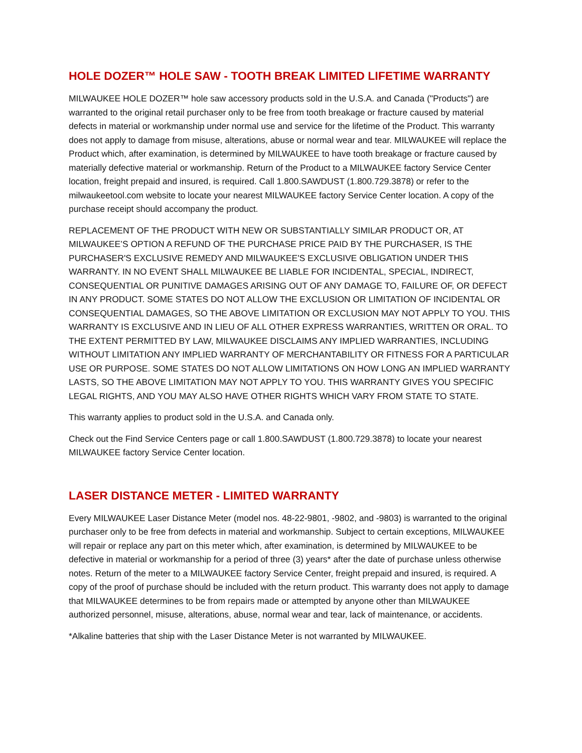HOLE DOZER™ HOLE SAW - TOOTH BREAK LIMITED LIFETIME WARRANTY
MILWAUKEE HOLE DOZER™ hole saw accessory products sold in the U.S.A. and Canada ("Products") are warranted to the original retail purchaser only to be free from tooth breakage or fracture caused by material defects in material or workmanship under normal use and service for the lifetime of the Product. This warranty does not apply to damage from misuse, alterations, abuse or normal wear and tear. MILWAUKEE will replace the Product which, after examination, is determined by MILWAUKEE to have tooth breakage or fracture caused by materially defective material or workmanship. Return of the Product to a MILWAUKEE factory Service Center location, freight prepaid and insured, is required. Call 1.800.SAWDUST (1.800.729.3878) or refer to the milwaukeetool.com website to locate your nearest MILWAUKEE factory Service Center location. A copy of the purchase receipt should accompany the product.
REPLACEMENT OF THE PRODUCT WITH NEW OR SUBSTANTIALLY SIMILAR PRODUCT OR, AT MILWAUKEE’S OPTION A REFUND OF THE PURCHASE PRICE PAID BY THE PURCHASER, IS THE PURCHASER'S EXCLUSIVE REMEDY AND MILWAUKEE'S EXCLUSIVE OBLIGATION UNDER THIS WARRANTY. IN NO EVENT SHALL MILWAUKEE BE LIABLE FOR INCIDENTAL, SPECIAL, INDIRECT, CONSEQUENTIAL OR PUNITIVE DAMAGES ARISING OUT OF ANY DAMAGE TO, FAILURE OF, OR DEFECT IN ANY PRODUCT. SOME STATES DO NOT ALLOW THE EXCLUSION OR LIMITATION OF INCIDENTAL OR CONSEQUENTIAL DAMAGES, SO THE ABOVE LIMITATION OR EXCLUSION MAY NOT APPLY TO YOU. THIS WARRANTY IS EXCLUSIVE AND IN LIEU OF ALL OTHER EXPRESS WARRANTIES, WRITTEN OR ORAL. TO THE EXTENT PERMITTED BY LAW, MILWAUKEE DISCLAIMS ANY IMPLIED WARRANTIES, INCLUDING WITHOUT LIMITATION ANY IMPLIED WARRANTY OF MERCHANTABILITY OR FITNESS FOR A PARTICULAR USE OR PURPOSE. SOME STATES DO NOT ALLOW LIMITATIONS ON HOW LONG AN IMPLIED WARRANTY LASTS, SO THE ABOVE LIMITATION MAY NOT APPLY TO YOU. THIS WARRANTY GIVES YOU SPECIFIC LEGAL RIGHTS, AND YOU MAY ALSO HAVE OTHER RIGHTS WHICH VARY FROM STATE TO STATE.
This warranty applies to product sold in the U.S.A. and Canada only.
Check out the Find Service Centers page or call 1.800.SAWDUST (1.800.729.3878) to locate your nearest MILWAUKEE factory Service Center location.
LASER DISTANCE METER - LIMITED WARRANTY
Every MILWAUKEE Laser Distance Meter (model nos. 48-22-9801, -9802, and -9803) is warranted to the original purchaser only to be free from defects in material and workmanship. Subject to certain exceptions, MILWAUKEE will repair or replace any part on this meter which, after examination, is determined by MILWAUKEE to be defective in material or workmanship for a period of three (3) years* after the date of purchase unless otherwise notes. Return of the meter to a MILWAUKEE factory Service Center, freight prepaid and insured, is required. A copy of the proof of purchase should be included with the return product. This warranty does not apply to damage that MILWAUKEE determines to be from repairs made or attempted by anyone other than MILWAUKEE authorized personnel, misuse, alterations, abuse, normal wear and tear, lack of maintenance, or accidents.
*Alkaline batteries that ship with the Laser Distance Meter is not warranted by MILWAUKEE.